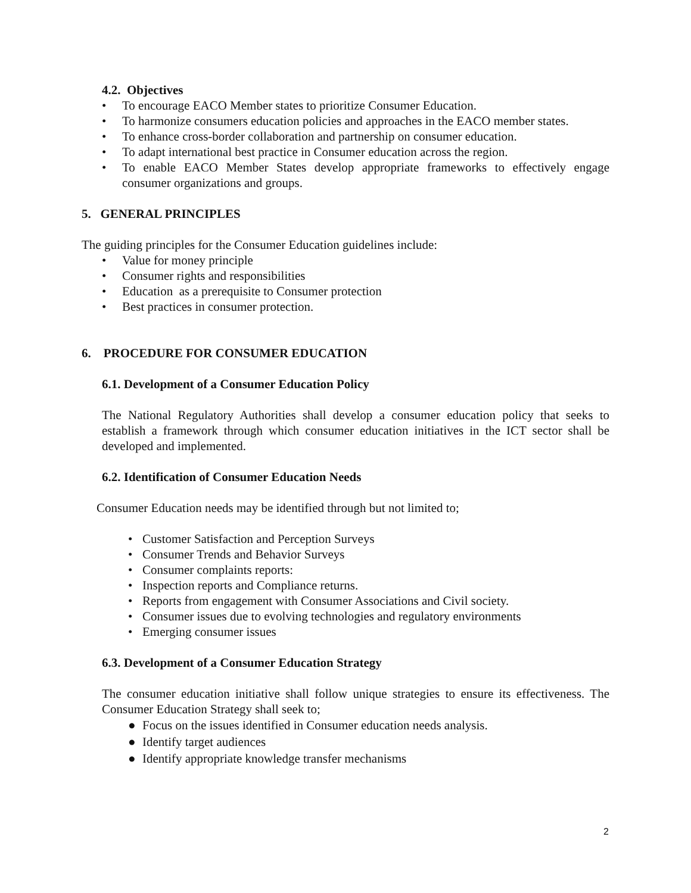4.2. Objectives
• To encourage EACO Member states to prioritize Consumer Education.
• To harmonize consumers education policies and approaches in the EACO member states.
• To enhance cross-border collaboration and partnership on consumer education.
• To adapt international best practice in Consumer education across the region.
• To enable EACO Member States develop appropriate frameworks to effectively engage consumer organizations and groups.
5. GENERAL PRINCIPLES
The guiding principles for the Consumer Education guidelines include:
• Value for money principle
• Consumer rights and responsibilities
• Education as a prerequisite to Consumer protection
• Best practices in consumer protection.
6. PROCEDURE FOR CONSUMER EDUCATION
6.1. Development of a Consumer Education Policy
The National Regulatory Authorities shall develop a consumer education policy that seeks to establish a framework through which consumer education initiatives in the ICT sector shall be developed and implemented.
6.2. Identification of Consumer Education Needs
Consumer Education needs may be identified through but not limited to;
• Customer Satisfaction and Perception Surveys
• Consumer Trends and Behavior Surveys
• Consumer complaints reports:
• Inspection reports and Compliance returns.
• Reports from engagement with Consumer Associations and Civil society.
• Consumer issues due to evolving technologies and regulatory environments
• Emerging consumer issues
6.3. Development of a Consumer Education Strategy
The consumer education initiative shall follow unique strategies to ensure its effectiveness. The Consumer Education Strategy shall seek to;
● Focus on the issues identified in Consumer education needs analysis.
● Identify target audiences
● Identify appropriate knowledge transfer mechanisms
2